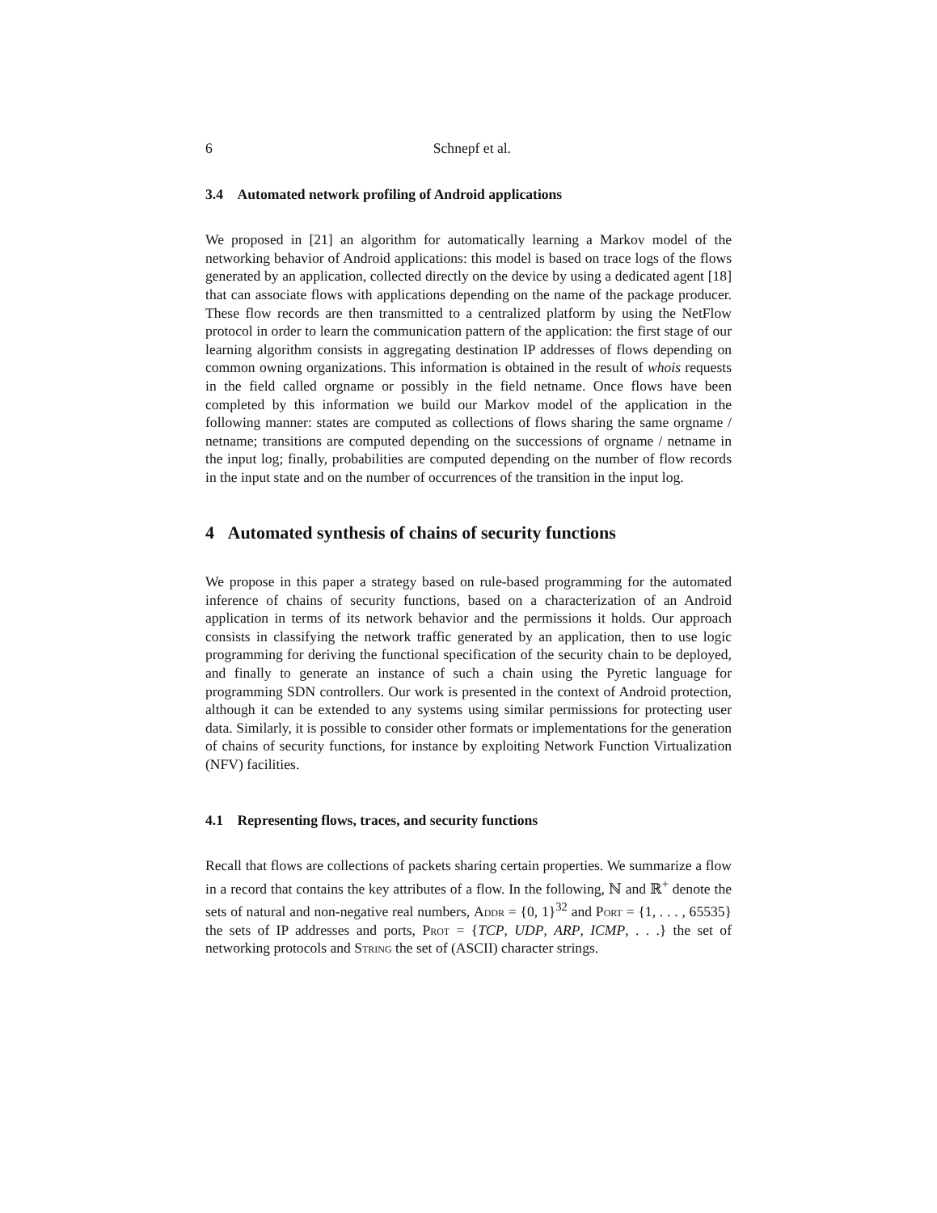6 Schnepf et al.
3.4 Automated network profiling of Android applications
We proposed in [21] an algorithm for automatically learning a Markov model of the networking behavior of Android applications: this model is based on trace logs of the flows generated by an application, collected directly on the device by using a dedicated agent [18] that can associate flows with applications depending on the name of the package producer. These flow records are then transmitted to a centralized platform by using the NetFlow protocol in order to learn the communication pattern of the application: the first stage of our learning algorithm consists in aggregating destination IP addresses of flows depending on common owning organizations. This information is obtained in the result of whois requests in the field called orgname or possibly in the field netname. Once flows have been completed by this information we build our Markov model of the application in the following manner: states are computed as collections of flows sharing the same orgname / netname; transitions are computed depending on the successions of orgname / netname in the input log; finally, probabilities are computed depending on the number of flow records in the input state and on the number of occurrences of the transition in the input log.
4 Automated synthesis of chains of security functions
We propose in this paper a strategy based on rule-based programming for the automated inference of chains of security functions, based on a characterization of an Android application in terms of its network behavior and the permissions it holds. Our approach consists in classifying the network traffic generated by an application, then to use logic programming for deriving the functional specification of the security chain to be deployed, and finally to generate an instance of such a chain using the Pyretic language for programming SDN controllers. Our work is presented in the context of Android protection, although it can be extended to any systems using similar permissions for protecting user data. Similarly, it is possible to consider other formats or implementations for the generation of chains of security functions, for instance by exploiting Network Function Virtualization (NFV) facilities.
4.1 Representing flows, traces, and security functions
Recall that flows are collections of packets sharing certain properties. We summarize a flow in a record that contains the key attributes of a flow. In the following, ℕ and ℝ<sup>+</sup> denote the sets of natural and non-negative real numbers, Addr = {0, 1}<sup>32</sup> and Port = {1, . . . , 65535} the sets of IP addresses and ports, Prot = {TCP, UDP, ARP, ICMP, . . .} the set of networking protocols and String the set of (ASCII) character strings.